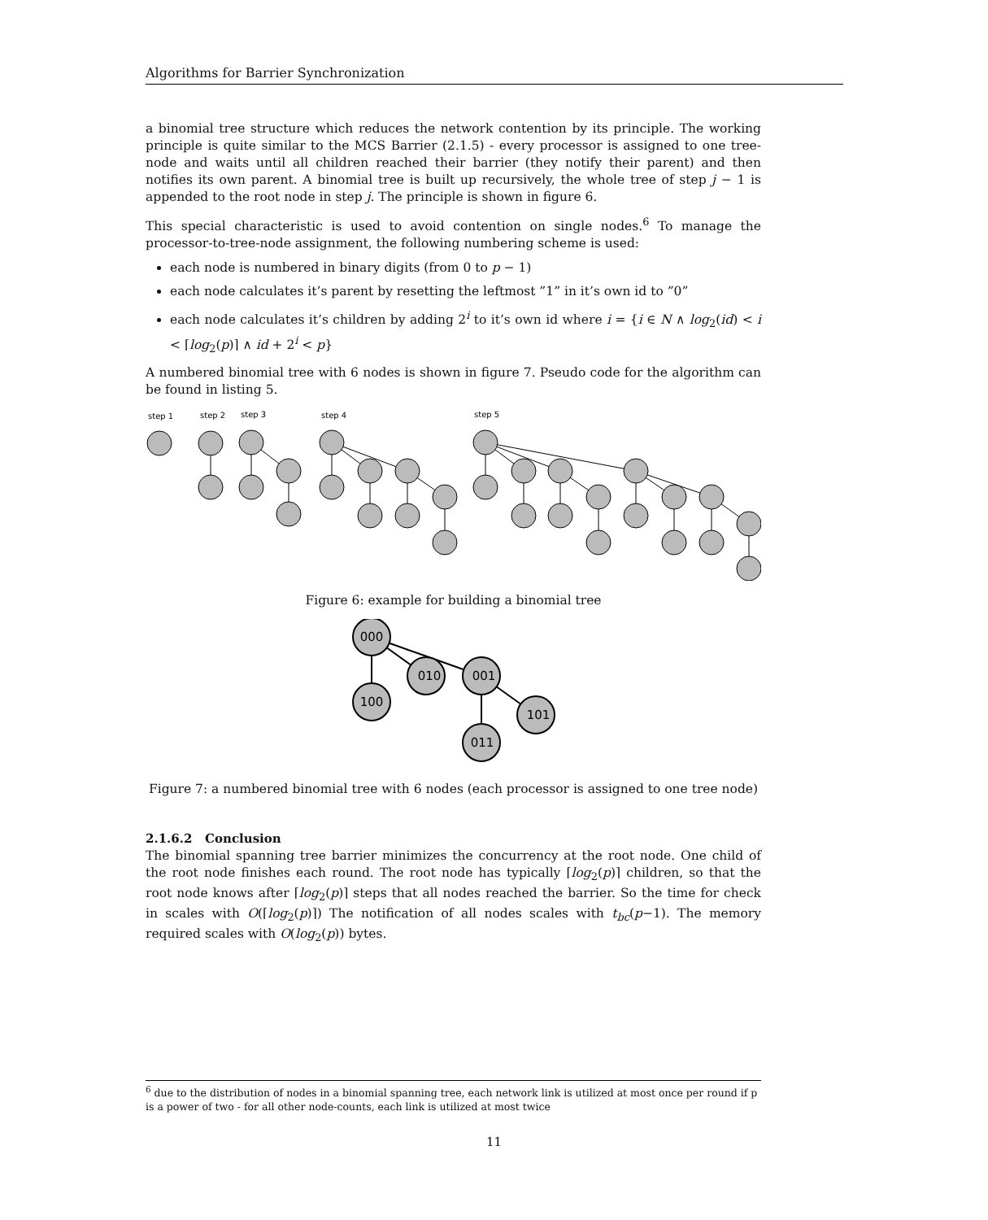Algorithms for Barrier Synchronization
a binomial tree structure which reduces the network contention by its principle. The working principle is quite similar to the MCS Barrier (2.1.5) - every processor is assigned to one tree-node and waits until all children reached their barrier (they notify their parent) and then notifies its own parent. A binomial tree is built up recursively, the whole tree of step j − 1 is appended to the root node in step j. The principle is shown in figure 6.
This special characteristic is used to avoid contention on single nodes.<sup>6</sup> To manage the processor-to-tree-node assignment, the following numbering scheme is used:
each node is numbered in binary digits (from 0 to p − 1)
each node calculates it’s parent by resetting the leftmost ”1” in it’s own id to ”0”
each node calculates it’s children by adding 2<sup>i</sup> to it’s own id where i = {i ∈ N ∧ log<sub>2</sub>(id) < i < ⌈log<sub>2</sub>(p)⌉ ∧ id + 2<sup>i</sup> < p}
A numbered binomial tree with 6 nodes is shown in figure 7. Pseudo code for the algorithm can be found in listing 5.
step 1
step 2
step 3
step 4
step 5
Figure 6: example for building a binomial tree
000
100
010
001
101
011
Figure 7: a numbered binomial tree with 6 nodes (each processor is assigned to one tree node)
2.1.6.2 Conclusion
The binomial spanning tree barrier minimizes the concurrency at the root node. One child of the root node finishes each round. The root node has typically ⌈log<sub>2</sub>(p)⌉ children, so that the root node knows after ⌈log<sub>2</sub>(p)⌉ steps that all nodes reached the barrier. So the time for check in scales with O(⌈log<sub>2</sub>(p)⌉) The notification of all nodes scales with t<sub>bc</sub>(p−1). The memory required scales with O(log<sub>2</sub>(p)) bytes.
<sup>6</sup> due to the distribution of nodes in a binomial spanning tree, each network link is utilized at most once per round if p is a power of two - for all other node-counts, each link is utilized at most twice
11